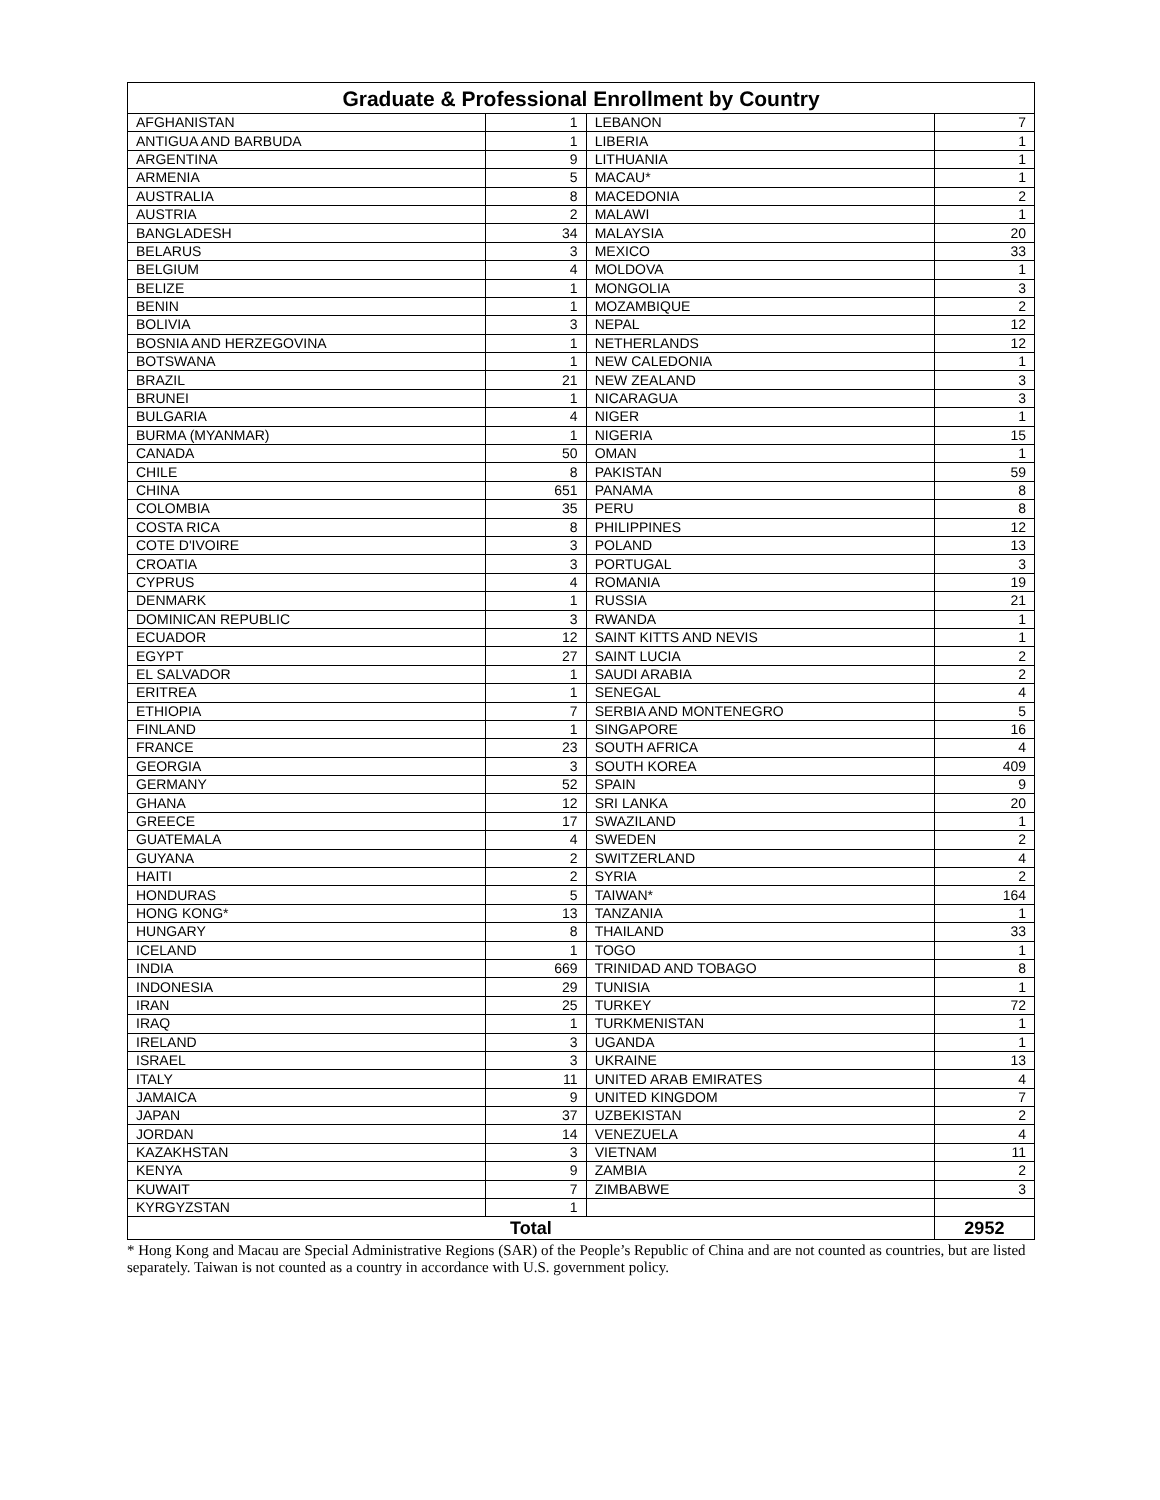| Graduate & Professional Enrollment by Country | | | |
| --- | --- | --- | --- |
| AFGHANISTAN | 1 | LEBANON | 7 |
| ANTIGUA AND BARBUDA | 1 | LIBERIA | 1 |
| ARGENTINA | 9 | LITHUANIA | 1 |
| ARMENIA | 5 | MACAU* | 1 |
| AUSTRALIA | 8 | MACEDONIA | 2 |
| AUSTRIA | 2 | MALAWI | 1 |
| BANGLADESH | 34 | MALAYSIA | 20 |
| BELARUS | 3 | MEXICO | 33 |
| BELGIUM | 4 | MOLDOVA | 1 |
| BELIZE | 1 | MONGOLIA | 3 |
| BENIN | 1 | MOZAMBIQUE | 2 |
| BOLIVIA | 3 | NEPAL | 12 |
| BOSNIA AND HERZEGOVINA | 1 | NETHERLANDS | 12 |
| BOTSWANA | 1 | NEW CALEDONIA | 1 |
| BRAZIL | 21 | NEW ZEALAND | 3 |
| BRUNEI | 1 | NICARAGUA | 3 |
| BULGARIA | 4 | NIGER | 1 |
| BURMA (MYANMAR) | 1 | NIGERIA | 15 |
| CANADA | 50 | OMAN | 1 |
| CHILE | 8 | PAKISTAN | 59 |
| CHINA | 651 | PANAMA | 8 |
| COLOMBIA | 35 | PERU | 8 |
| COSTA RICA | 8 | PHILIPPINES | 12 |
| COTE D'IVOIRE | 3 | POLAND | 13 |
| CROATIA | 3 | PORTUGAL | 3 |
| CYPRUS | 4 | ROMANIA | 19 |
| DENMARK | 1 | RUSSIA | 21 |
| DOMINICAN REPUBLIC | 3 | RWANDA | 1 |
| ECUADOR | 12 | SAINT KITTS AND NEVIS | 1 |
| EGYPT | 27 | SAINT LUCIA | 2 |
| EL SALVADOR | 1 | SAUDI ARABIA | 2 |
| ERITREA | 1 | SENEGAL | 4 |
| ETHIOPIA | 7 | SERBIA AND MONTENEGRO | 5 |
| FINLAND | 1 | SINGAPORE | 16 |
| FRANCE | 23 | SOUTH AFRICA | 4 |
| GEORGIA | 3 | SOUTH KOREA | 409 |
| GERMANY | 52 | SPAIN | 9 |
| GHANA | 12 | SRI LANKA | 20 |
| GREECE | 17 | SWAZILAND | 1 |
| GUATEMALA | 4 | SWEDEN | 2 |
| GUYANA | 2 | SWITZERLAND | 4 |
| HAITI | 2 | SYRIA | 2 |
| HONDURAS | 5 | TAIWAN* | 164 |
| HONG KONG* | 13 | TANZANIA | 1 |
| HUNGARY | 8 | THAILAND | 33 |
| ICELAND | 1 | TOGO | 1 |
| INDIA | 669 | TRINIDAD AND TOBAGO | 8 |
| INDONESIA | 29 | TUNISIA | 1 |
| IRAN | 25 | TURKEY | 72 |
| IRAQ | 1 | TURKMENISTAN | 1 |
| IRELAND | 3 | UGANDA | 1 |
| ISRAEL | 3 | UKRAINE | 13 |
| ITALY | 11 | UNITED ARAB EMIRATES | 4 |
| JAMAICA | 9 | UNITED KINGDOM | 7 |
| JAPAN | 37 | UZBEKISTAN | 2 |
| JORDAN | 14 | VENEZUELA | 4 |
| KAZAKHSTAN | 3 | VIETNAM | 11 |
| KENYA | 9 | ZAMBIA | 2 |
| KUWAIT | 7 | ZIMBABWE | 3 |
| KYRGYZSTAN | 1 | | |
| Total | | | 2952 |
* Hong Kong and Macau are Special Administrative Regions (SAR) of the People’s Republic of China and are not counted as countries, but are listed separately. Taiwan is not counted as a country in accordance with U.S. government policy.